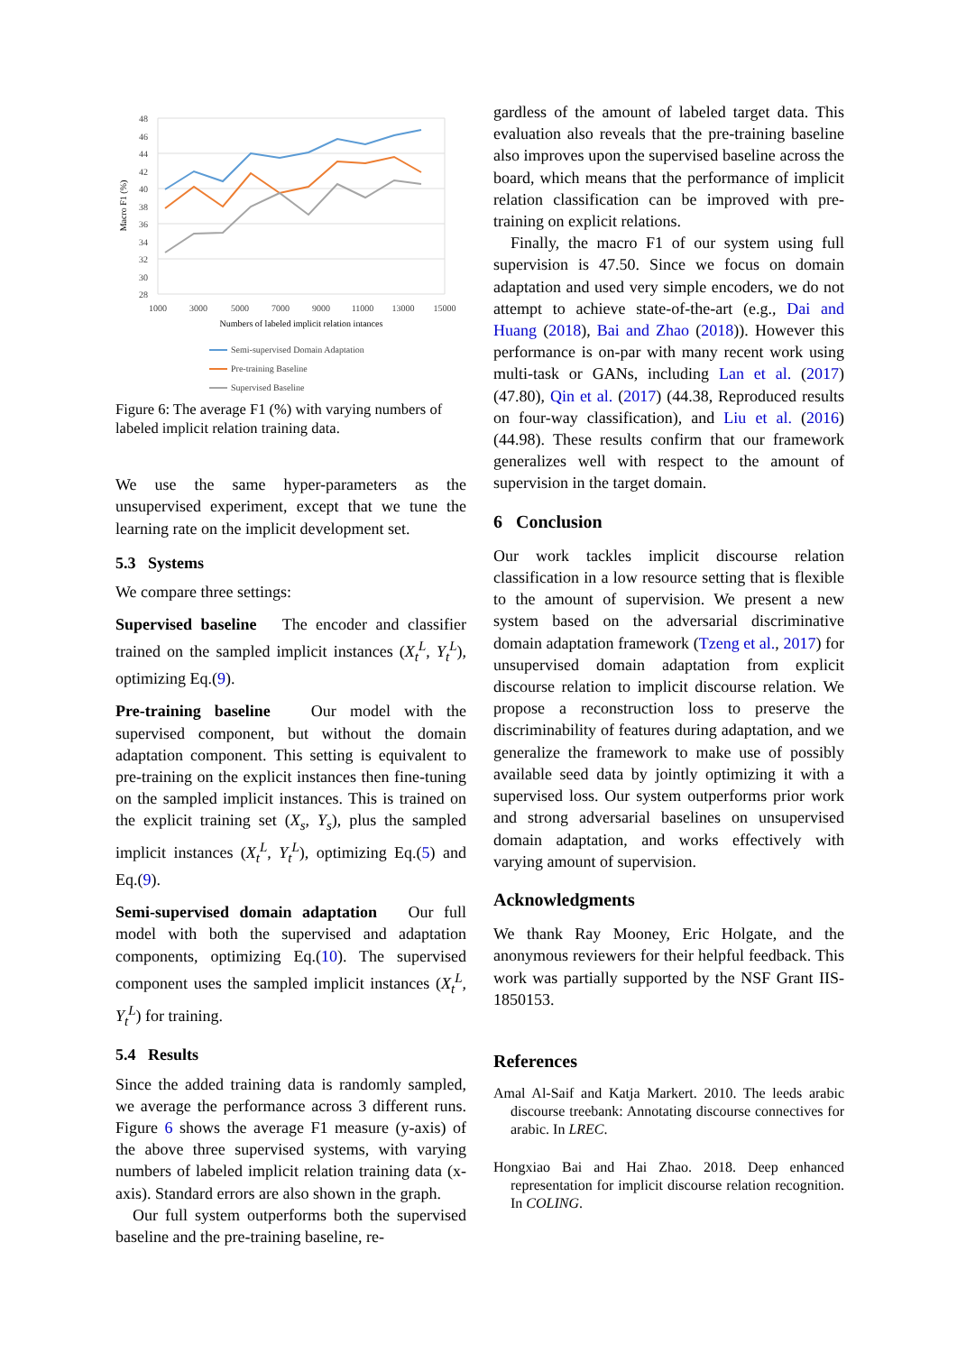48
46
44
42
40
38
36
34
32
30
28
1000
3000
5000
7000
9000
11000
13000
15000
Numbers of labeled implicit relation intances
Macro F1 (%)
Semi-supervised Domain Adaptation
Pre-training Baseline
Supervised Baseline
Figure 6: The average F1 (%) with varying numbers of labeled implicit relation training data.
We use the same hyper-parameters as the unsupervised experiment, except that we tune the learning rate on the implicit development set.
5.3 Systems
We compare three settings:
Supervised baseline The encoder and classifier trained on the sampled implicit instances (X<sub>t</sub><sup>L</sup>, Y<sub>t</sub><sup>L</sup>), optimizing Eq.(9).
Pre-training baseline Our model with the supervised component, but without the domain adaptation component. This setting is equivalent to pre-training on the explicit instances then fine-tuning on the sampled implicit instances. This is trained on the explicit training set (X<sub>s</sub>, Y<sub>s</sub>), plus the sampled implicit instances (X<sub>t</sub><sup>L</sup>, Y<sub>t</sub><sup>L</sup>), optimizing Eq.(5) and Eq.(9).
Semi-supervised domain adaptation Our full model with both the supervised and adaptation components, optimizing Eq.(10). The supervised component uses the sampled implicit instances (X<sub>t</sub><sup>L</sup>, Y<sub>t</sub><sup>L</sup>) for training.
5.4 Results
Since the added training data is randomly sampled, we average the performance across 3 different runs. Figure 6 shows the average F1 measure (y-axis) of the above three supervised systems, with varying numbers of labeled implicit relation training data (x-axis). Standard errors are also shown in the graph.
Our full system outperforms both the supervised baseline and the pre-training baseline, re-
gardless of the amount of labeled target data. This evaluation also reveals that the pre-training baseline also improves upon the supervised baseline across the board, which means that the performance of implicit relation classification can be improved with pre-training on explicit relations.
Finally, the macro F1 of our system using full supervision is 47.50. Since we focus on domain adaptation and used very simple encoders, we do not attempt to achieve state-of-the-art (e.g., Dai and Huang (2018), Bai and Zhao (2018)). However this performance is on-par with many recent work using multi-task or GANs, including Lan et al. (2017) (47.80), Qin et al. (2017) (44.38, Reproduced results on four-way classification), and Liu et al. (2016) (44.98). These results confirm that our framework generalizes well with respect to the amount of supervision in the target domain.
6 Conclusion
Our work tackles implicit discourse relation classification in a low resource setting that is flexible to the amount of supervision. We present a new system based on the adversarial discriminative domain adaptation framework (Tzeng et al., 2017) for unsupervised domain adaptation from explicit discourse relation to implicit discourse relation. We propose a reconstruction loss to preserve the discriminability of features during adaptation, and we generalize the framework to make use of possibly available seed data by jointly optimizing it with a supervised loss. Our system outperforms prior work and strong adversarial baselines on unsupervised domain adaptation, and works effectively with varying amount of supervision.
Acknowledgments
We thank Ray Mooney, Eric Holgate, and the anonymous reviewers for their helpful feedback. This work was partially supported by the NSF Grant IIS-1850153.
References
Amal Al-Saif and Katja Markert. 2010. The leeds arabic discourse treebank: Annotating discourse connectives for arabic. In LREC.
Hongxiao Bai and Hai Zhao. 2018. Deep enhanced representation for implicit discourse relation recognition. In COLING.